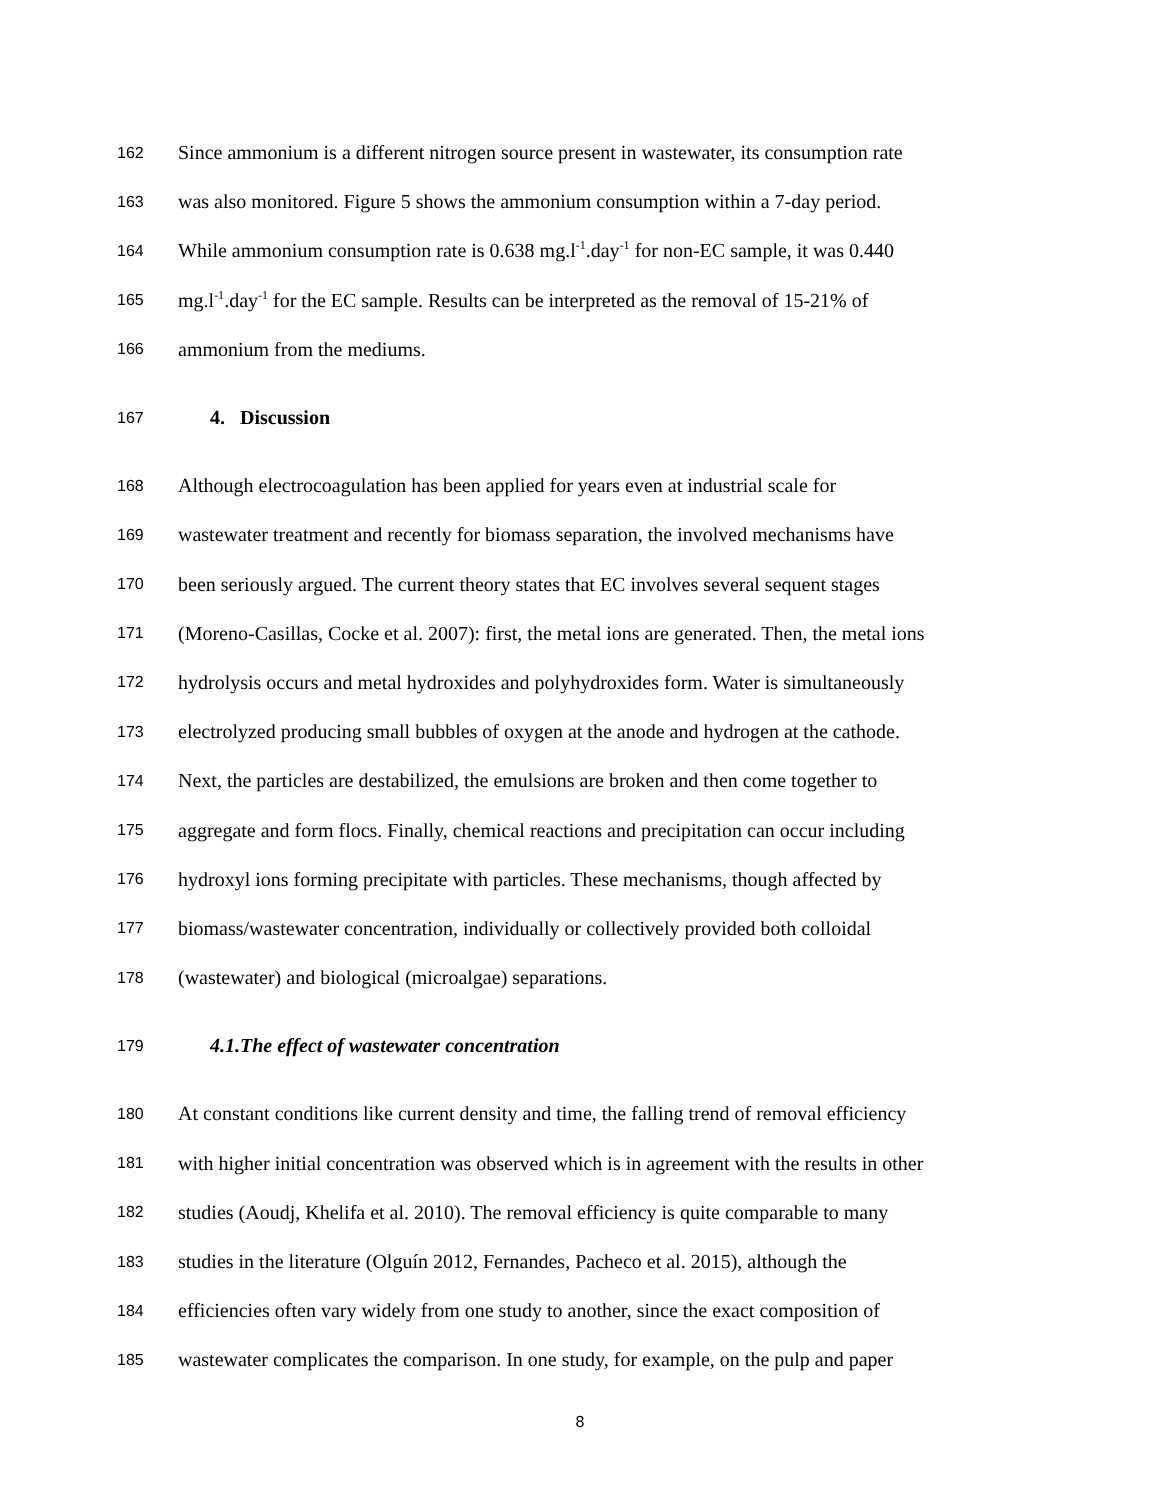162 Since ammonium is a different nitrogen source present in wastewater, its consumption rate
163 was also monitored. Figure 5 shows the ammonium consumption within a 7-day period.
164 While ammonium consumption rate is 0.638 mg.l<sup>-1</sup>.day<sup>-1</sup> for non-EC sample, it was 0.440
165 mg.l<sup>-1</sup>.day<sup>-1</sup> for the EC sample. Results can be interpreted as the removal of 15-21% of
166 ammonium from the mediums.
167 4. Discussion
168 Although electrocoagulation has been applied for years even at industrial scale for
169 wastewater treatment and recently for biomass separation, the involved mechanisms have
170 been seriously argued. The current theory states that EC involves several sequent stages
171 (Moreno-Casillas, Cocke et al. 2007): first, the metal ions are generated. Then, the metal ions
172 hydrolysis occurs and metal hydroxides and polyhydroxides form. Water is simultaneously
173 electrolyzed producing small bubbles of oxygen at the anode and hydrogen at the cathode.
174 Next, the particles are destabilized, the emulsions are broken and then come together to
175 aggregate and form flocs. Finally, chemical reactions and precipitation can occur including
176 hydroxyl ions forming precipitate with particles. These mechanisms, though affected by
177 biomass/wastewater concentration, individually or collectively provided both colloidal
178 (wastewater) and biological (microalgae) separations.
179 4.1.The effect of wastewater concentration
180 At constant conditions like current density and time, the falling trend of removal efficiency
181 with higher initial concentration was observed which is in agreement with the results in other
182 studies (Aoudj, Khelifa et al. 2010). The removal efficiency is quite comparable to many
183 studies in the literature (Olguín 2012, Fernandes, Pacheco et al. 2015), although the
184 efficiencies often vary widely from one study to another, since the exact composition of
185 wastewater complicates the comparison. In one study, for example, on the pulp and paper
8